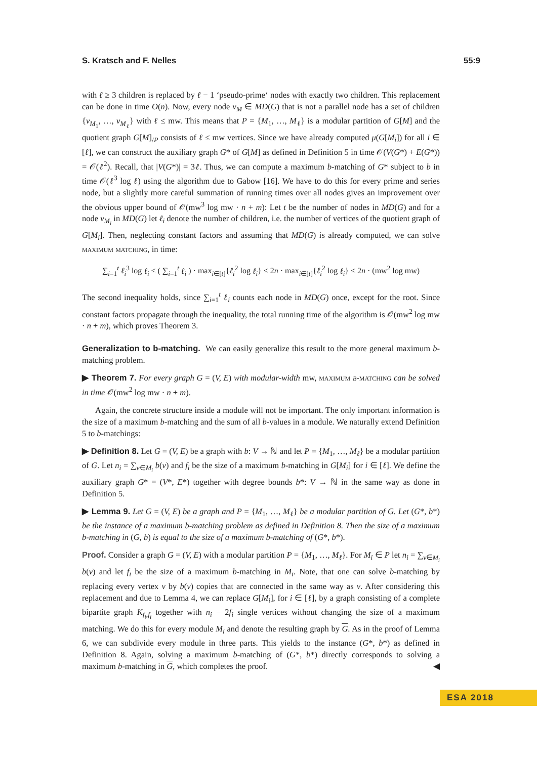S. Kratsch and F. Nelles 55:9
with ℓ ≥ 3 children is replaced by ℓ − 1 ‘pseudo-prime‘ nodes with exactly two children. This replacement can be done in time O(n). Now, every node v<sub>M</sub> ∈ MD(G) that is not a parallel node has a set of children {v<sub>M<sub>1</sub></sub>, …, v<sub>M<sub>ℓ</sub></sub>} with ℓ ≤ mw. This means that P = {M<sub>1</sub>, …, M<sub>ℓ</sub>} is a modular partition of G[M] and the quotient graph G[M]<sub>/P</sub> consists of ℓ ≤ mw vertices. Since we have already computed μ(G[M<sub>i</sub>]) for all i ∈ [ℓ], we can construct the auxiliary graph G* of G[M] as defined in Definition 5 in time 𝒪(V(G*) + E(G*)) = 𝒪(ℓ<sup>2</sup>). Recall, that |V(G*)| = 3ℓ. Thus, we can compute a maximum b-matching of G* subject to b in time 𝒪(ℓ<sup>3</sup> log ℓ) using the algorithm due to Gabow [16]. We have to do this for every prime and series node, but a slightly more careful summation of running times over all nodes gives an improvement over the obvious upper bound of 𝒪(mw<sup>3</sup> log mw · n + m): Let t be the number of nodes in MD(G) and for a node v<sub>M<sub>i</sub></sub> in MD(G) let ℓ<sub>i</sub> denote the number of children, i.e. the number of vertices of the quotient graph of G[M<sub>i</sub>]. Then, neglecting constant factors and assuming that MD(G) is already computed, we can solve maximum matching, in time:
∑<sub>i=1</sub><sup>t</sup> ℓ<sub>i</sub><sup>3</sup> log ℓ<sub>i</sub> ≤ ( ∑<sub>i=1</sub><sup>t</sup> ℓ<sub>i</sub> ) · max<sub>i∈[t]</sub>{ℓ<sub>i</sub><sup>2</sup> log ℓ<sub>i</sub>} ≤ 2n · max<sub>i∈[t]</sub>{ℓ<sub>i</sub><sup>2</sup> log ℓ<sub>i</sub>} ≤ 2n · (mw<sup>2</sup> log mw)
The second inequality holds, since ∑<sub>i=1</sub><sup>t</sup> ℓ<sub>i</sub> counts each node in MD(G) once, except for the root. Since constant factors propagate through the inequality, the total running time of the algorithm is 𝒪(mw<sup>2</sup> log mw · n + m), which proves Theorem 3.
Generalization to b-matching. We can easily generalize this result to the more general maximum b-matching problem.
▶ Theorem 7. For every graph G = (V, E) with modular-width mw, maximum b-matching can be solved in time 𝒪(mw<sup>2</sup> log mw · n + m).
Again, the concrete structure inside a module will not be important. The only important information is the size of a maximum b-matching and the sum of all b-values in a module. We naturally extend Definition 5 to b-matchings:
▶ Definition 8. Let G = (V, E) be a graph with b: V → ℕ and let P = {M<sub>1</sub>, …, M<sub>ℓ</sub>} be a modular partition of G. Let n<sub>i</sub> = ∑<sub>v∈M<sub>i</sub></sub> b(v) and f<sub>i</sub> be the size of a maximum b-matching in G[M<sub>i</sub>] for i ∈ [ℓ]. We define the auxiliary graph G* = (V*, E*) together with degree bounds b*: V → ℕ in the same way as done in Definition 5.
▶ Lemma 9. Let G = (V, E) be a graph and P = {M<sub>1</sub>, …, M<sub>ℓ</sub>} be a modular partition of G. Let (G*, b*) be the instance of a maximum b-matching problem as defined in Definition 8. Then the size of a maximum b-matching in (G, b) is equal to the size of a maximum b-matching of (G*, b*).
Proof. Consider a graph G = (V, E) with a modular partition P = {M<sub>1</sub>, …, M<sub>ℓ</sub>}. For M<sub>i</sub> ∈ P let n<sub>i</sub> = ∑<sub>v∈M<sub>i</sub></sub> b(v) and let f<sub>i</sub> be the size of a maximum b-matching in M<sub>i</sub>. Note, that one can solve b-matching by replacing every vertex v by b(v) copies that are connected in the same way as v. After considering this replacement and due to Lemma 4, we can replace G[M<sub>i</sub>], for i ∈ [ℓ], by a graph consisting of a complete bipartite graph K<sub>f<sub>i</sub>,f<sub>i</sub></sub> together with n<sub>i</sub> − 2f<sub>i</sub> single vertices without changing the size of a maximum matching. We do this for every module M<sub>i</sub> and denote the resulting graph by G. As in the proof of Lemma 6, we can subdivide every module in three parts. This yields to the instance (G*, b*) as defined in Definition 8. Again, solving a maximum b-matching of (G*, b*) directly corresponds to solving a maximum b-matching in G, which completes the proof. ◀
ESA 2018